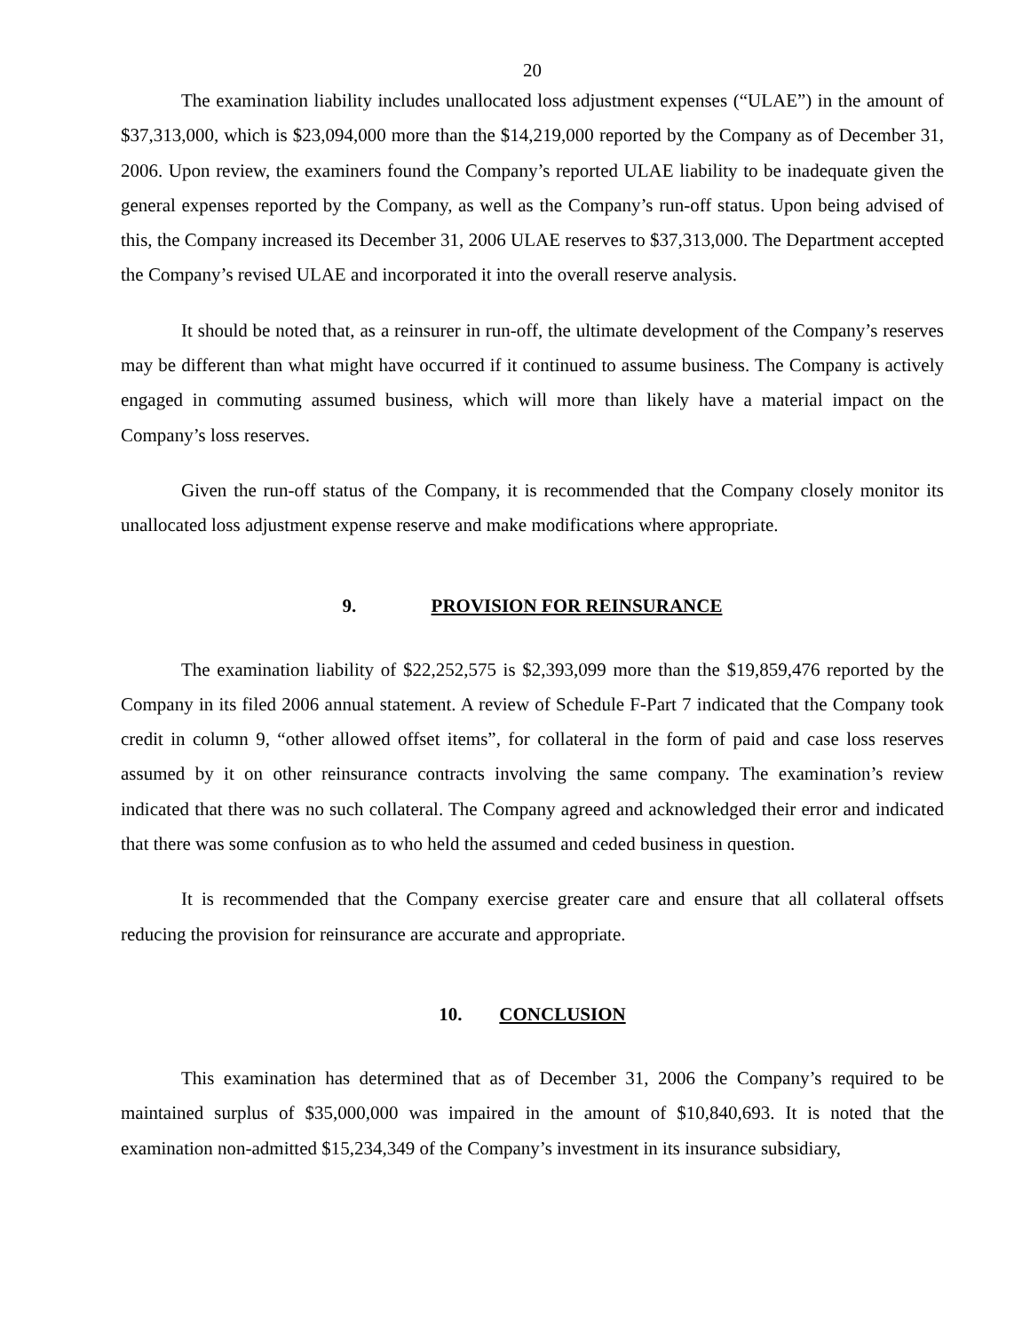20
The examination liability includes unallocated loss adjustment expenses (“ULAE”) in the amount of $37,313,000, which is $23,094,000 more than the $14,219,000 reported by the Company as of December 31, 2006. Upon review, the examiners found the Company’s reported ULAE liability to be inadequate given the general expenses reported by the Company, as well as the Company’s run-off status. Upon being advised of this, the Company increased its December 31, 2006 ULAE reserves to $37,313,000. The Department accepted the Company’s revised ULAE and incorporated it into the overall reserve analysis.
It should be noted that, as a reinsurer in run-off, the ultimate development of the Company’s reserves may be different than what might have occurred if it continued to assume business. The Company is actively engaged in commuting assumed business, which will more than likely have a material impact on the Company’s loss reserves.
Given the run-off status of the Company, it is recommended that the Company closely monitor its unallocated loss adjustment expense reserve and make modifications where appropriate.
9. PROVISION FOR REINSURANCE
The examination liability of $22,252,575 is $2,393,099 more than the $19,859,476 reported by the Company in its filed 2006 annual statement. A review of Schedule F-Part 7 indicated that the Company took credit in column 9, “other allowed offset items”, for collateral in the form of paid and case loss reserves assumed by it on other reinsurance contracts involving the same company. The examination’s review indicated that there was no such collateral. The Company agreed and acknowledged their error and indicated that there was some confusion as to who held the assumed and ceded business in question.
It is recommended that the Company exercise greater care and ensure that all collateral offsets reducing the provision for reinsurance are accurate and appropriate.
10. CONCLUSION
This examination has determined that as of December 31, 2006 the Company’s required to be maintained surplus of $35,000,000 was impaired in the amount of $10,840,693. It is noted that the examination non-admitted $15,234,349 of the Company’s investment in its insurance subsidiary,